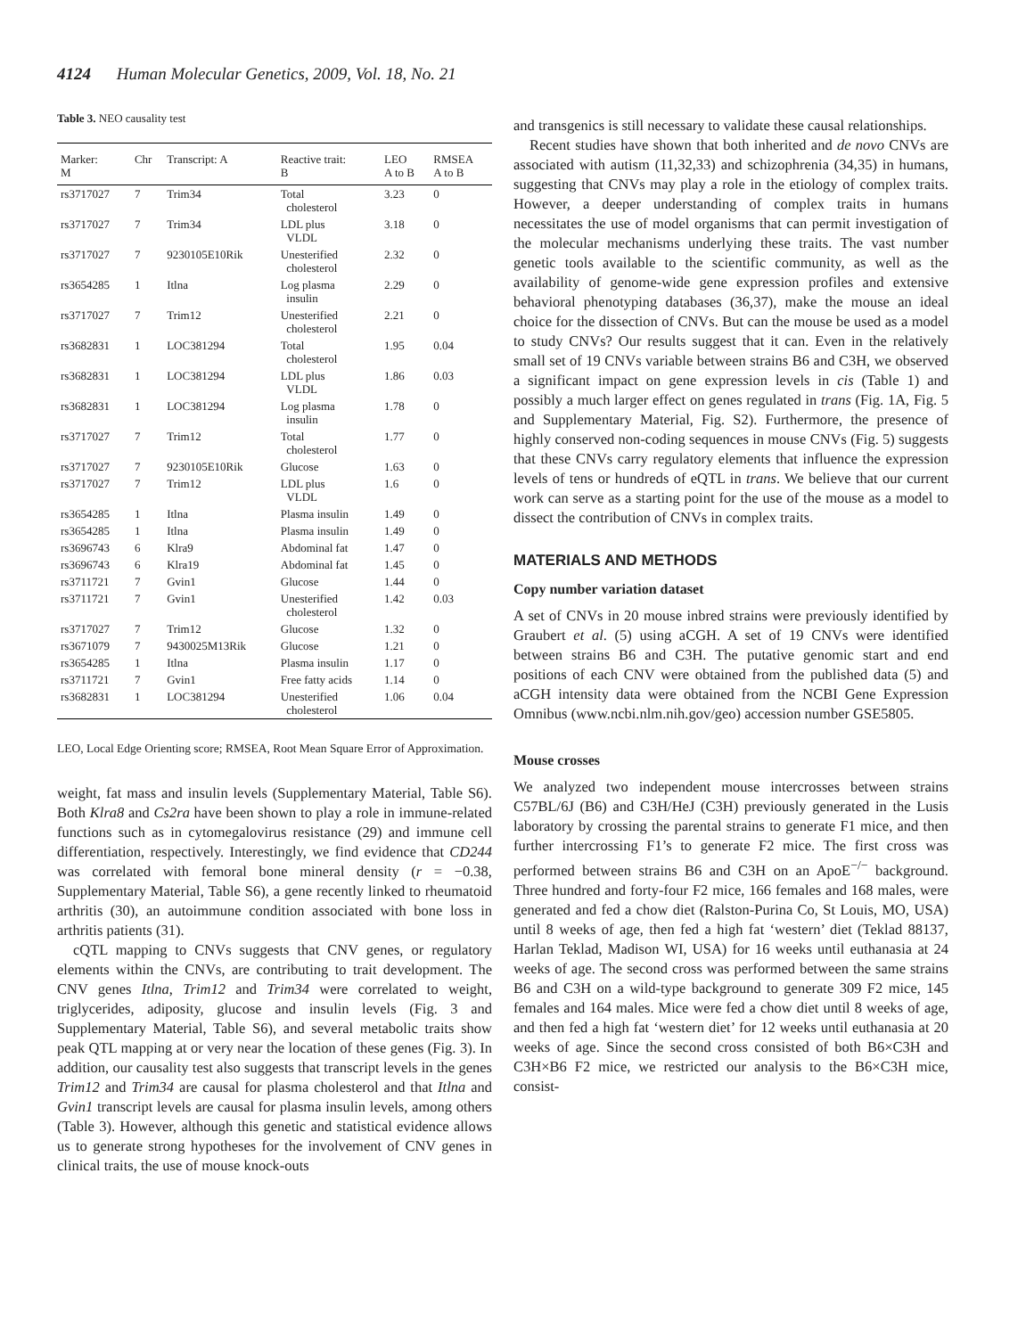4124 Human Molecular Genetics, 2009, Vol. 18, No. 21
Table 3. NEO causality test
| Marker: M | Chr | Transcript: A | Reactive trait: B | LEO A to B | RMSEA A to B |
| --- | --- | --- | --- | --- | --- |
| rs3717027 | 7 | Trim34 | Total cholesterol | 3.23 | 0 |
| rs3717027 | 7 | Trim34 | LDL plus VLDL | 3.18 | 0 |
| rs3717027 | 7 | 9230105E10Rik | Unesterified cholesterol | 2.32 | 0 |
| rs3654285 | 1 | Itlna | Log plasma insulin | 2.29 | 0 |
| rs3717027 | 7 | Trim12 | Unesterified cholesterol | 2.21 | 0 |
| rs3682831 | 1 | LOC381294 | Total cholesterol | 1.95 | 0.04 |
| rs3682831 | 1 | LOC381294 | LDL plus VLDL | 1.86 | 0.03 |
| rs3682831 | 1 | LOC381294 | Log plasma insulin | 1.78 | 0 |
| rs3717027 | 7 | Trim12 | Total cholesterol | 1.77 | 0 |
| rs3717027 | 7 | 9230105E10Rik | Glucose | 1.63 | 0 |
| rs3717027 | 7 | Trim12 | LDL plus VLDL | 1.6 | 0 |
| rs3654285 | 1 | Itlna | Plasma insulin | 1.49 | 0 |
| rs3654285 | 1 | Itlna | Plasma insulin | 1.49 | 0 |
| rs3696743 | 6 | Klra9 | Abdominal fat | 1.47 | 0 |
| rs3696743 | 6 | Klra19 | Abdominal fat | 1.45 | 0 |
| rs3711721 | 7 | Gvin1 | Glucose | 1.44 | 0 |
| rs3711721 | 7 | Gvin1 | Unesterified cholesterol | 1.42 | 0.03 |
| rs3717027 | 7 | Trim12 | Glucose | 1.32 | 0 |
| rs3671079 | 7 | 9430025M13Rik | Glucose | 1.21 | 0 |
| rs3654285 | 1 | Itlna | Plasma insulin | 1.17 | 0 |
| rs3711721 | 7 | Gvin1 | Free fatty acids | 1.14 | 0 |
| rs3682831 | 1 | LOC381294 | Unesterified cholesterol | 1.06 | 0.04 |
LEO, Local Edge Orienting score; RMSEA, Root Mean Square Error of Approximation.
weight, fat mass and insulin levels (Supplementary Material, Table S6). Both Klra8 and Cs2ra have been shown to play a role in immune-related functions such as in cytomegalovirus resistance (29) and immune cell differentiation, respectively. Interestingly, we find evidence that CD244 was correlated with femoral bone mineral density (r = −0.38, Supplementary Material, Table S6), a gene recently linked to rheumatoid arthritis (30), an autoimmune condition associated with bone loss in arthritis patients (31).
cQTL mapping to CNVs suggests that CNV genes, or regulatory elements within the CNVs, are contributing to trait development. The CNV genes Itlna, Trim12 and Trim34 were correlated to weight, triglycerides, adiposity, glucose and insulin levels (Fig. 3 and Supplementary Material, Table S6), and several metabolic traits show peak QTL mapping at or very near the location of these genes (Fig. 3). In addition, our causality test also suggests that transcript levels in the genes Trim12 and Trim34 are causal for plasma cholesterol and that Itlna and Gvin1 transcript levels are causal for plasma insulin levels, among others (Table 3). However, although this genetic and statistical evidence allows us to generate strong hypotheses for the involvement of CNV genes in clinical traits, the use of mouse knock-outs
and transgenics is still necessary to validate these causal relationships.
Recent studies have shown that both inherited and de novo CNVs are associated with autism (11,32,33) and schizophrenia (34,35) in humans, suggesting that CNVs may play a role in the etiology of complex traits. However, a deeper understanding of complex traits in humans necessitates the use of model organisms that can permit investigation of the molecular mechanisms underlying these traits. The vast number genetic tools available to the scientific community, as well as the availability of genome-wide gene expression profiles and extensive behavioral phenotyping databases (36,37), make the mouse an ideal choice for the dissection of CNVs. But can the mouse be used as a model to study CNVs? Our results suggest that it can. Even in the relatively small set of 19 CNVs variable between strains B6 and C3H, we observed a significant impact on gene expression levels in cis (Table 1) and possibly a much larger effect on genes regulated in trans (Fig. 1A, Fig. 5 and Supplementary Material, Fig. S2). Furthermore, the presence of highly conserved non-coding sequences in mouse CNVs (Fig. 5) suggests that these CNVs carry regulatory elements that influence the expression levels of tens or hundreds of eQTL in trans. We believe that our current work can serve as a starting point for the use of the mouse as a model to dissect the contribution of CNVs in complex traits.
MATERIALS AND METHODS
Copy number variation dataset
A set of CNVs in 20 mouse inbred strains were previously identified by Graubert et al. (5) using aCGH. A set of 19 CNVs were identified between strains B6 and C3H. The putative genomic start and end positions of each CNV were obtained from the published data (5) and aCGH intensity data were obtained from the NCBI Gene Expression Omnibus (www.ncbi.nlm.nih.gov/geo) accession number GSE5805.
Mouse crosses
We analyzed two independent mouse intercrosses between strains C57BL/6J (B6) and C3H/HeJ (C3H) previously generated in the Lusis laboratory by crossing the parental strains to generate F1 mice, and then further intercrossing F1’s to generate F2 mice. The first cross was performed between strains B6 and C3H on an ApoE<sup>−/−</sup> background. Three hundred and forty-four F2 mice, 166 females and 168 males, were generated and fed a chow diet (Ralston-Purina Co, St Louis, MO, USA) until 8 weeks of age, then fed a high fat ‘western’ diet (Teklad 88137, Harlan Teklad, Madison WI, USA) for 16 weeks until euthanasia at 24 weeks of age. The second cross was performed between the same strains B6 and C3H on a wild-type background to generate 309 F2 mice, 145 females and 164 males. Mice were fed a chow diet until 8 weeks of age, and then fed a high fat ‘western diet’ for 12 weeks until euthanasia at 20 weeks of age. Since the second cross consisted of both B6×C3H and C3H×B6 F2 mice, we restricted our analysis to the B6×C3H mice, consist-